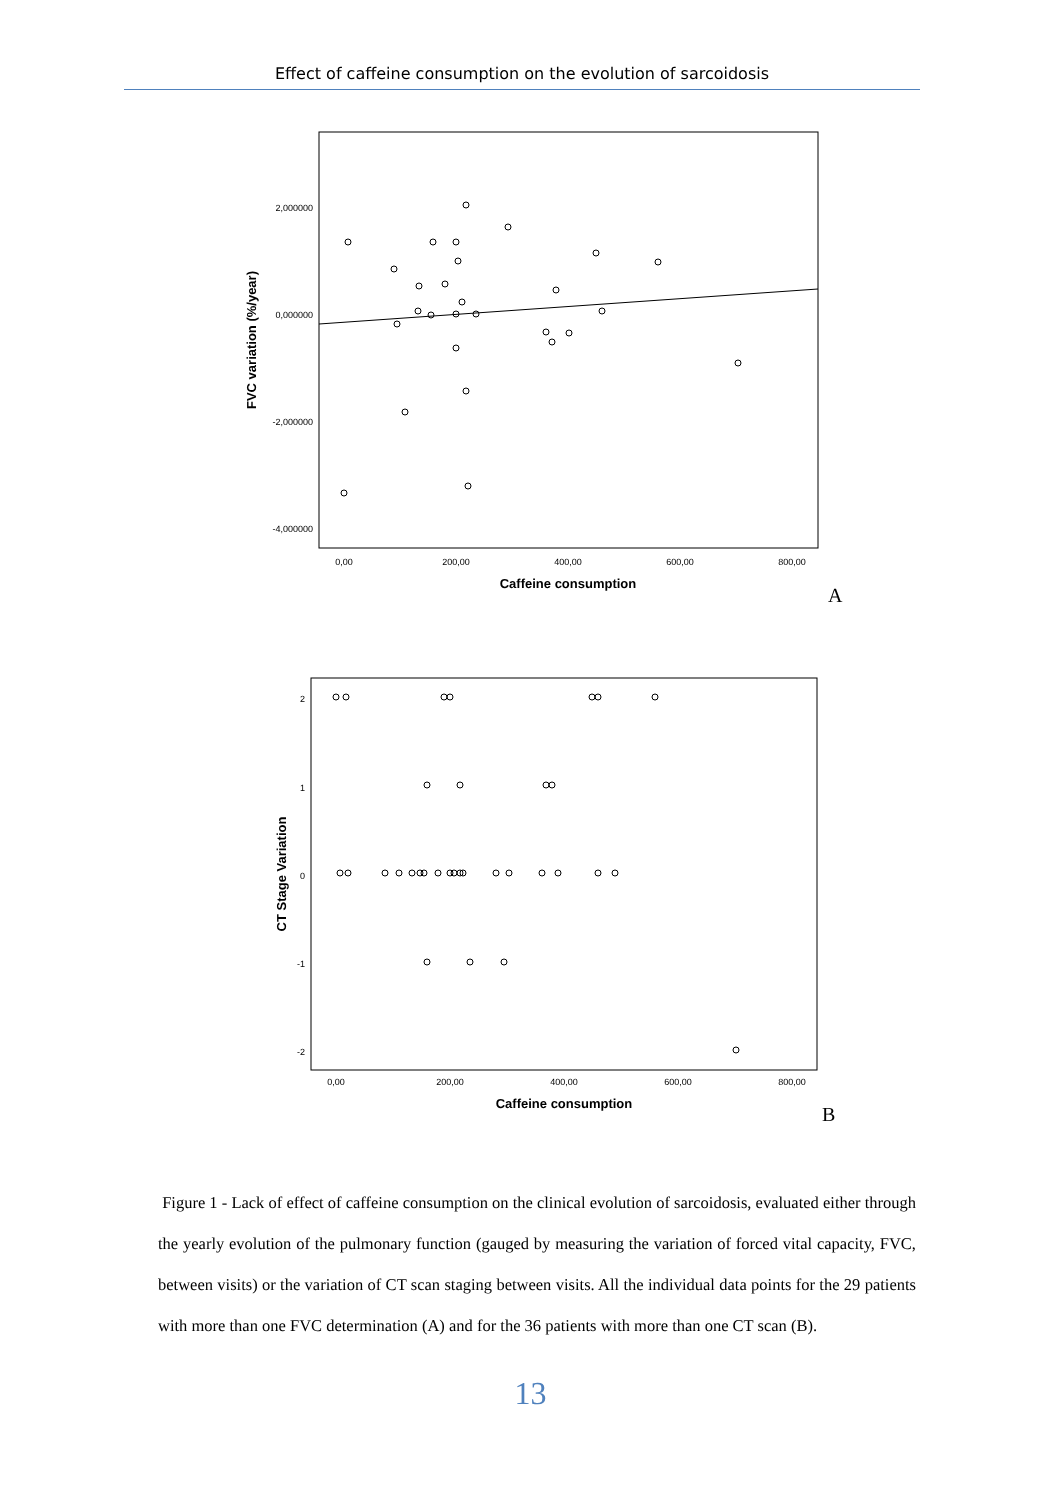Effect of caffeine consumption on the evolution of sarcoidosis
2,000000
0,000000
-2,000000
-4,000000
0,00
200,00
400,00
600,00
800,00
Caffeine consumption
FVC variation (%/year)
A
2
1
0
-1
-2
0,00
200,00
400,00
600,00
800,00
Caffeine consumption
CT Stage Variation
B
Figure 1 - Lack of effect of caffeine consumption on the clinical evolution of sarcoidosis, evaluated either through the yearly evolution of the pulmonary function (gauged by measuring the variation of forced vital capacity, FVC, between visits) or the variation of CT scan staging between visits. All the individual data points for the 29 patients with more than one FVC determination (A) and for the 36 patients with more than one CT scan (B).
13